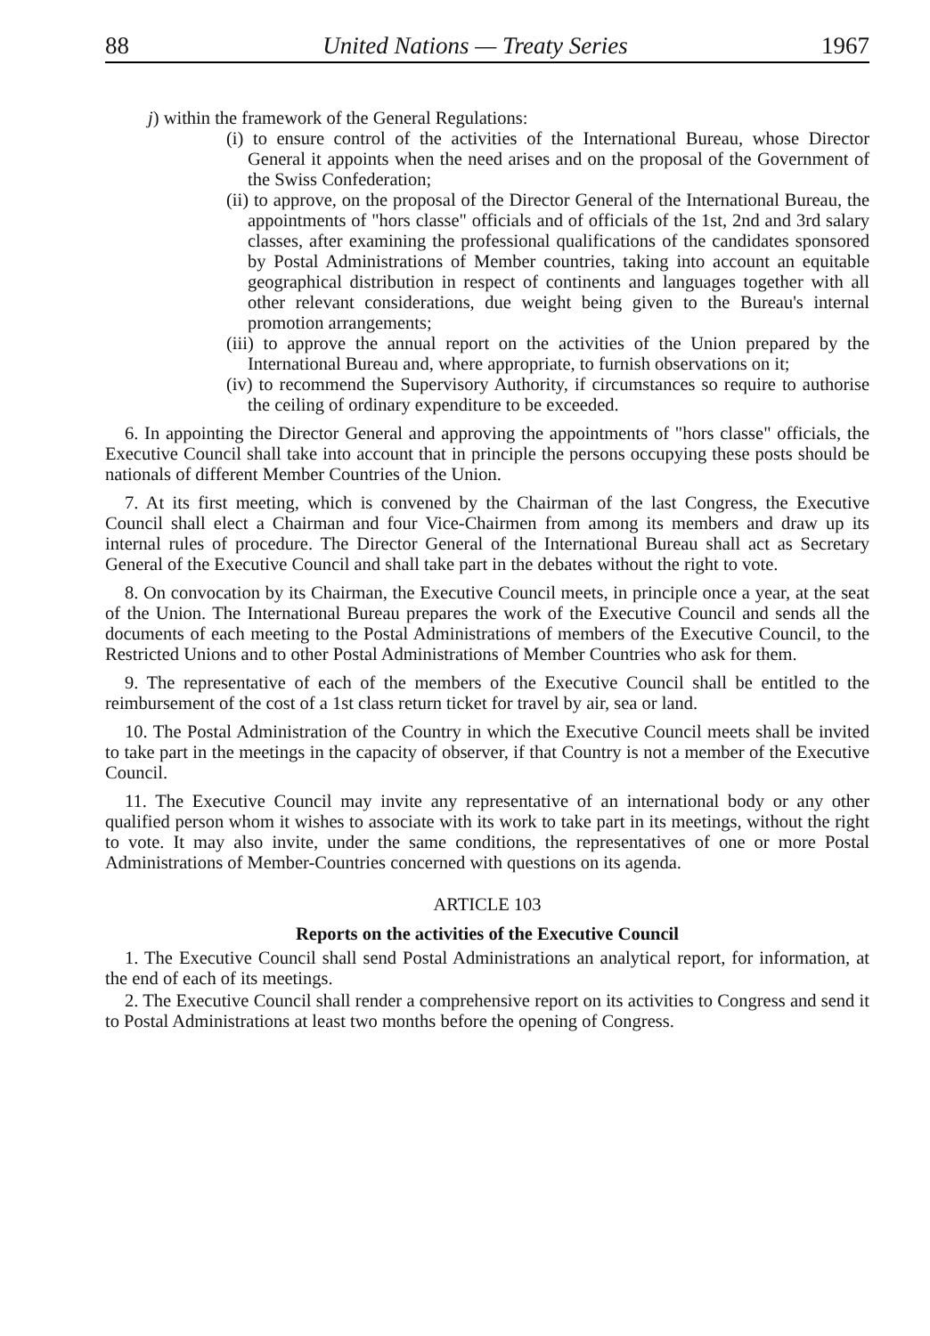88 United Nations — Treaty Series 1967
j) within the framework of the General Regulations:
(i) to ensure control of the activities of the International Bureau, whose Director General it appoints when the need arises and on the proposal of the Government of the Swiss Confederation;
(ii) to approve, on the proposal of the Director General of the International Bureau, the appointments of "hors classe" officials and of officials of the 1st, 2nd and 3rd salary classes, after examining the professional qualifications of the candidates sponsored by Postal Administrations of Member countries, taking into account an equitable geographical distribution in respect of continents and languages together with all other relevant considerations, due weight being given to the Bureau's internal promotion arrangements;
(iii) to approve the annual report on the activities of the Union prepared by the International Bureau and, where appropriate, to furnish observations on it;
(iv) to recommend the Supervisory Authority, if circumstances so require to authorise the ceiling of ordinary expenditure to be exceeded.
6. In appointing the Director General and approving the appointments of "hors classe" officials, the Executive Council shall take into account that in principle the persons occupying these posts should be nationals of different Member Countries of the Union.
7. At its first meeting, which is convened by the Chairman of the last Congress, the Executive Council shall elect a Chairman and four Vice-Chairmen from among its members and draw up its internal rules of procedure. The Director General of the International Bureau shall act as Secretary General of the Executive Council and shall take part in the debates without the right to vote.
8. On convocation by its Chairman, the Executive Council meets, in principle once a year, at the seat of the Union. The International Bureau prepares the work of the Executive Council and sends all the documents of each meeting to the Postal Administrations of members of the Executive Council, to the Restricted Unions and to other Postal Administrations of Member Countries who ask for them.
9. The representative of each of the members of the Executive Council shall be entitled to the reimbursement of the cost of a 1st class return ticket for travel by air, sea or land.
10. The Postal Administration of the Country in which the Executive Council meets shall be invited to take part in the meetings in the capacity of observer, if that Country is not a member of the Executive Council.
11. The Executive Council may invite any representative of an international body or any other qualified person whom it wishes to associate with its work to take part in its meetings, without the right to vote. It may also invite, under the same conditions, the representatives of one or more Postal Administrations of Member-Countries concerned with questions on its agenda.
ARTICLE 103
Reports on the activities of the Executive Council
1. The Executive Council shall send Postal Administrations an analytical report, for information, at the end of each of its meetings.
2. The Executive Council shall render a comprehensive report on its activities to Congress and send it to Postal Administrations at least two months before the opening of Congress.